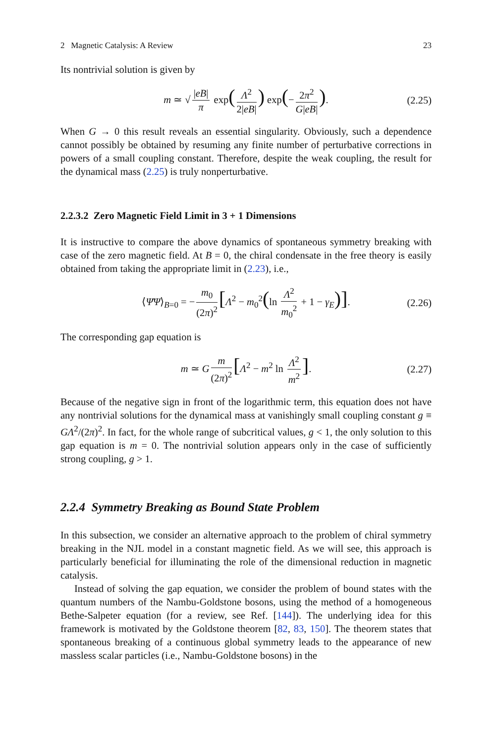2 Magnetic Catalysis: A Review 23
Its nontrivial solution is given by
m ≃ √ |eB| π exp(Λ<sup>2</sup> 2|eB|) exp(− 2π<sup>2</sup> G|eB|). (2.25)
When G → 0 this result reveals an essential singularity. Obviously, such a dependence cannot possibly be obtained by resuming any finite number of perturbative corrections in powers of a small coupling constant. Therefore, despite the weak coupling, the result for the dynamical mass (2.25) is truly nonperturbative.
2.2.3.2 Zero Magnetic Field Limit in 3 + 1 Dimensions
It is instructive to compare the above dynamics of spontaneous symmetry breaking with case of the zero magnetic field. At B = 0, the chiral condensate in the free theory is easily obtained from taking the appropriate limit in (2.23), i.e.,
⟨Ψ̄Ψ⟩<sub>B=0</sub> = − m<sub>0</sub> (2π)<sup>2</sup> [Λ<sup>2</sup> − m<sub>0</sub><sup>2</sup>(ln Λ<sup>2</sup> m<sub>0</sub><sup>2</sup> + 1 − γ<sub>E</sub>)]. (2.26)
The corresponding gap equation is
m ≃ G m (2π)<sup>2</sup> [Λ<sup>2</sup> − m<sup>2</sup> ln Λ<sup>2</sup> m<sup>2</sup>]. (2.27)
Because of the negative sign in front of the logarithmic term, this equation does not have any nontrivial solutions for the dynamical mass at vanishingly small coupling constant g ≡ GΛ<sup>2</sup>/(2π)<sup>2</sup>. In fact, for the whole range of subcritical values, g < 1, the only solution to this gap equation is m = 0. The nontrivial solution appears only in the case of sufficiently strong coupling, g > 1.
2.2.4 Symmetry Breaking as Bound State Problem
In this subsection, we consider an alternative approach to the problem of chiral symmetry breaking in the NJL model in a constant magnetic field. As we will see, this approach is particularly beneficial for illuminating the role of the dimensional reduction in magnetic catalysis.
Instead of solving the gap equation, we consider the problem of bound states with the quantum numbers of the Nambu-Goldstone bosons, using the method of a homogeneous Bethe-Salpeter equation (for a review, see Ref. [144]). The underlying idea for this framework is motivated by the Goldstone theorem [82, 83, 150]. The theorem states that spontaneous breaking of a continuous global symmetry leads to the appearance of new massless scalar particles (i.e., Nambu-Goldstone bosons) in the